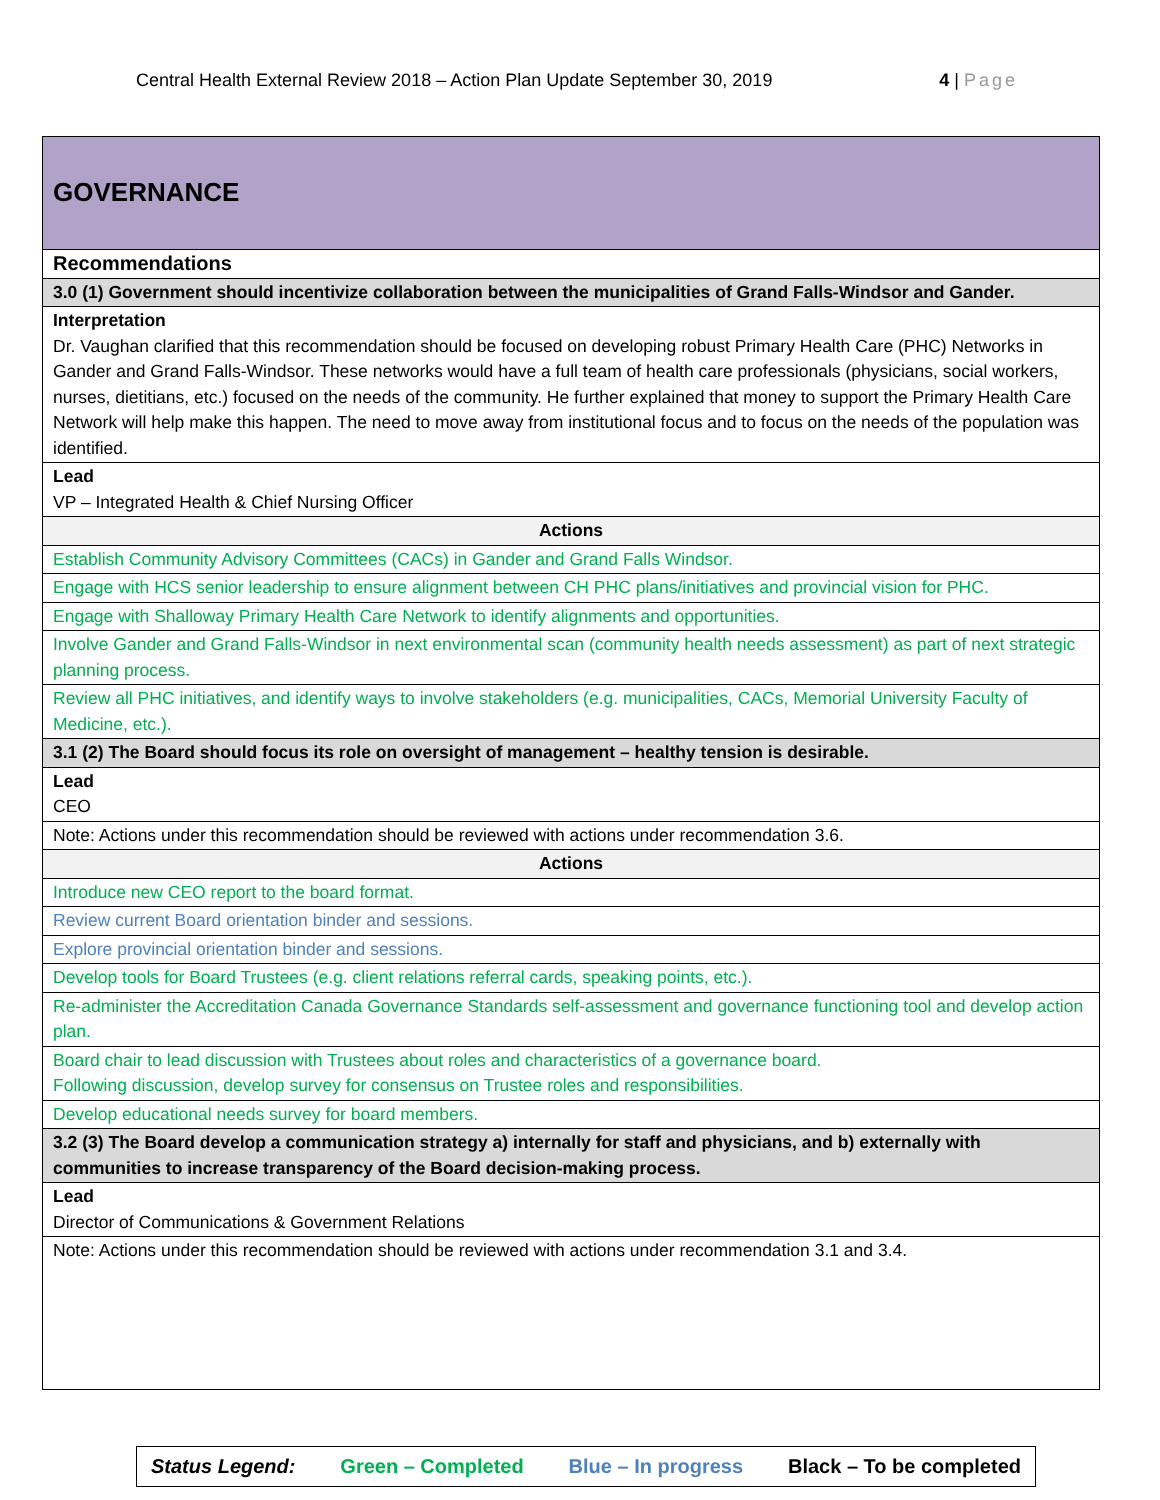Central Health External Review 2018 – Action Plan Update September 30, 2019 4 | Page
| GOVERNANCE |
| Recommendations |
| 3.0 (1) Government should incentivize collaboration between the municipalities of Grand Falls-Windsor and Gander. |
| Interpretation Dr. Vaughan clarified that this recommendation should be focused on developing robust Primary Health Care (PHC) Networks in Gander and Grand Falls-Windsor. These networks would have a full team of health care professionals (physicians, social workers, nurses, dietitians, etc.) focused on the needs of the community. He further explained that money to support the Primary Health Care Network will help make this happen. The need to move away from institutional focus and to focus on the needs of the population was identified. |
| Lead VP – Integrated Health & Chief Nursing Officer |
| Actions |
| Establish Community Advisory Committees (CACs) in Gander and Grand Falls Windsor. |
| Engage with HCS senior leadership to ensure alignment between CH PHC plans/initiatives and provincial vision for PHC. |
| Engage with Shalloway Primary Health Care Network to identify alignments and opportunities. |
| Involve Gander and Grand Falls-Windsor in next environmental scan (community health needs assessment) as part of next strategic planning process. |
| Review all PHC initiatives, and identify ways to involve stakeholders (e.g. municipalities, CACs, Memorial University Faculty of Medicine, etc.). |
| 3.1 (2) The Board should focus its role on oversight of management – healthy tension is desirable. |
| Lead CEO |
| Note: Actions under this recommendation should be reviewed with actions under recommendation 3.6. |
| Actions |
| Introduce new CEO report to the board format. |
| Review current Board orientation binder and sessions. |
| Explore provincial orientation binder and sessions. |
| Develop tools for Board Trustees (e.g. client relations referral cards, speaking points, etc.). |
| Re-administer the Accreditation Canada Governance Standards self-assessment and governance functioning tool and develop action plan. |
| Board chair to lead discussion with Trustees about roles and characteristics of a governance board. Following discussion, develop survey for consensus on Trustee roles and responsibilities. |
| Develop educational needs survey for board members. |
| 3.2 (3) The Board develop a communication strategy a) internally for staff and physicians, and b) externally with communities to increase transparency of the Board decision-making process. |
| Lead Director of Communications & Government Relations |
| Note: Actions under this recommendation should be reviewed with actions under recommendation 3.1 and 3.4. |
Status Legend: Green – Completed Blue – In progress Black – To be completed